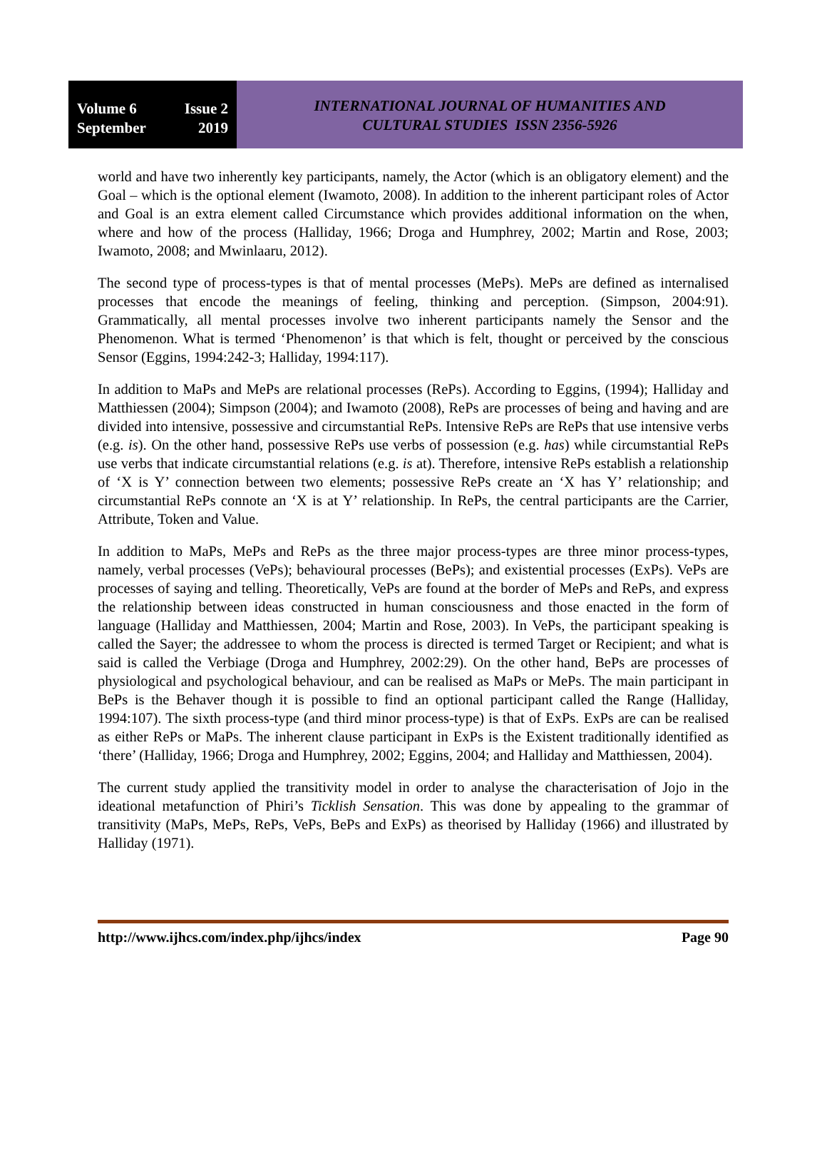Volume 6 Issue 2
September 2019
INTERNATIONAL JOURNAL OF HUMANITIES AND
CULTURAL STUDIES ISSN 2356-5926
world and have two inherently key participants, namely, the Actor (which is an obligatory element) and the Goal – which is the optional element (Iwamoto, 2008). In addition to the inherent participant roles of Actor and Goal is an extra element called Circumstance which provides additional information on the when, where and how of the process (Halliday, 1966; Droga and Humphrey, 2002; Martin and Rose, 2003; Iwamoto, 2008; and Mwinlaaru, 2012).
The second type of process-types is that of mental processes (MePs). MePs are defined as internalised processes that encode the meanings of feeling, thinking and perception. (Simpson, 2004:91). Grammatically, all mental processes involve two inherent participants namely the Sensor and the Phenomenon. What is termed ‘Phenomenon’ is that which is felt, thought or perceived by the conscious Sensor (Eggins, 1994:242-3; Halliday, 1994:117).
In addition to MaPs and MePs are relational processes (RePs). According to Eggins, (1994); Halliday and Matthiessen (2004); Simpson (2004); and Iwamoto (2008), RePs are processes of being and having and are divided into intensive, possessive and circumstantial RePs. Intensive RePs are RePs that use intensive verbs (e.g. is). On the other hand, possessive RePs use verbs of possession (e.g. has) while circumstantial RePs use verbs that indicate circumstantial relations (e.g. is at). Therefore, intensive RePs establish a relationship of ‘X is Y’ connection between two elements; possessive RePs create an ‘X has Y’ relationship; and circumstantial RePs connote an ‘X is at Y’ relationship. In RePs, the central participants are the Carrier, Attribute, Token and Value.
In addition to MaPs, MePs and RePs as the three major process-types are three minor process-types, namely, verbal processes (VePs); behavioural processes (BePs); and existential processes (ExPs). VePs are processes of saying and telling. Theoretically, VePs are found at the border of MePs and RePs, and express the relationship between ideas constructed in human consciousness and those enacted in the form of language (Halliday and Matthiessen, 2004; Martin and Rose, 2003). In VePs, the participant speaking is called the Sayer; the addressee to whom the process is directed is termed Target or Recipient; and what is said is called the Verbiage (Droga and Humphrey, 2002:29). On the other hand, BePs are processes of physiological and psychological behaviour, and can be realised as MaPs or MePs. The main participant in BePs is the Behaver though it is possible to find an optional participant called the Range (Halliday, 1994:107). The sixth process-type (and third minor process-type) is that of ExPs. ExPs are can be realised as either RePs or MaPs. The inherent clause participant in ExPs is the Existent traditionally identified as ‘there’ (Halliday, 1966; Droga and Humphrey, 2002; Eggins, 2004; and Halliday and Matthiessen, 2004).
The current study applied the transitivity model in order to analyse the characterisation of Jojo in the ideational metafunction of Phiri’s Ticklish Sensation. This was done by appealing to the grammar of transitivity (MaPs, MePs, RePs, VePs, BePs and ExPs) as theorised by Halliday (1966) and illustrated by Halliday (1971).
http://www.ijhcs.com/index.php/ijhcs/index Page 90